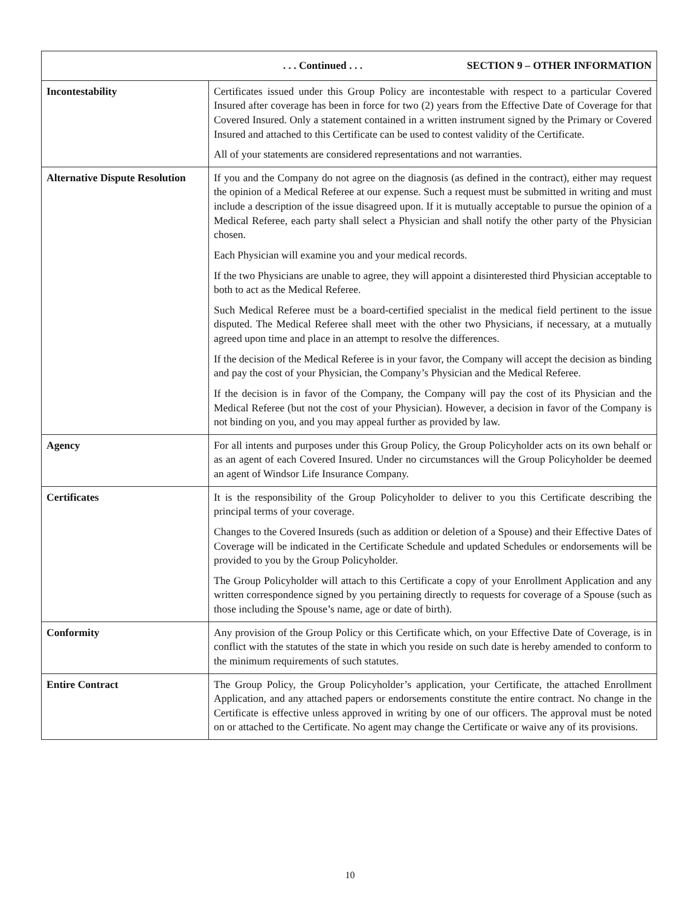| . . . Continued . . . SECTION 9 – OTHER INFORMATION | |
| --- | --- |
| Incontestability | Certificates issued under this Group Policy are incontestable with respect to a particular Covered Insured after coverage has been in force for two (2) years from the Effective Date of Coverage for that Covered Insured. Only a statement contained in a written instrument signed by the Primary or Covered Insured and attached to this Certificate can be used to contest validity of the Certificate. All of your statements are considered representations and not warranties. |
| Alternative Dispute Resolution | If you and the Company do not agree on the diagnosis (as defined in the contract), either may request the opinion of a Medical Referee at our expense. Such a request must be submitted in writing and must include a description of the issue disagreed upon. If it is mutually acceptable to pursue the opinion of a Medical Referee, each party shall select a Physician and shall notify the other party of the Physician chosen. Each Physician will examine you and your medical records. If the two Physicians are unable to agree, they will appoint a disinterested third Physician acceptable to both to act as the Medical Referee. Such Medical Referee must be a board-certified specialist in the medical field pertinent to the issue disputed. The Medical Referee shall meet with the other two Physicians, if necessary, at a mutually agreed upon time and place in an attempt to resolve the differences. If the decision of the Medical Referee is in your favor, the Company will accept the decision as binding and pay the cost of your Physician, the Company’s Physician and the Medical Referee. If the decision is in favor of the Company, the Company will pay the cost of its Physician and the Medical Referee (but not the cost of your Physician). However, a decision in favor of the Company is not binding on you, and you may appeal further as provided by law. |
| Agency | For all intents and purposes under this Group Policy, the Group Policyholder acts on its own behalf or as an agent of each Covered Insured. Under no circumstances will the Group Policyholder be deemed an agent of Windsor Life Insurance Company. |
| Certificates | It is the responsibility of the Group Policyholder to deliver to you this Certificate describing the principal terms of your coverage. Changes to the Covered Insureds (such as addition or deletion of a Spouse) and their Effective Dates of Coverage will be indicated in the Certificate Schedule and updated Schedules or endorsements will be provided to you by the Group Policyholder. The Group Policyholder will attach to this Certificate a copy of your Enrollment Application and any written correspondence signed by you pertaining directly to requests for coverage of a Spouse (such as those including the Spouse’s name, age or date of birth). |
| Conformity | Any provision of the Group Policy or this Certificate which, on your Effective Date of Coverage, is in conflict with the statutes of the state in which you reside on such date is hereby amended to conform to the minimum requirements of such statutes. |
| Entire Contract | The Group Policy, the Group Policyholder’s application, your Certificate, the attached Enrollment Application, and any attached papers or endorsements constitute the entire contract. No change in the Certificate is effective unless approved in writing by one of our officers. The approval must be noted on or attached to the Certificate. No agent may change the Certificate or waive any of its provisions. |
10